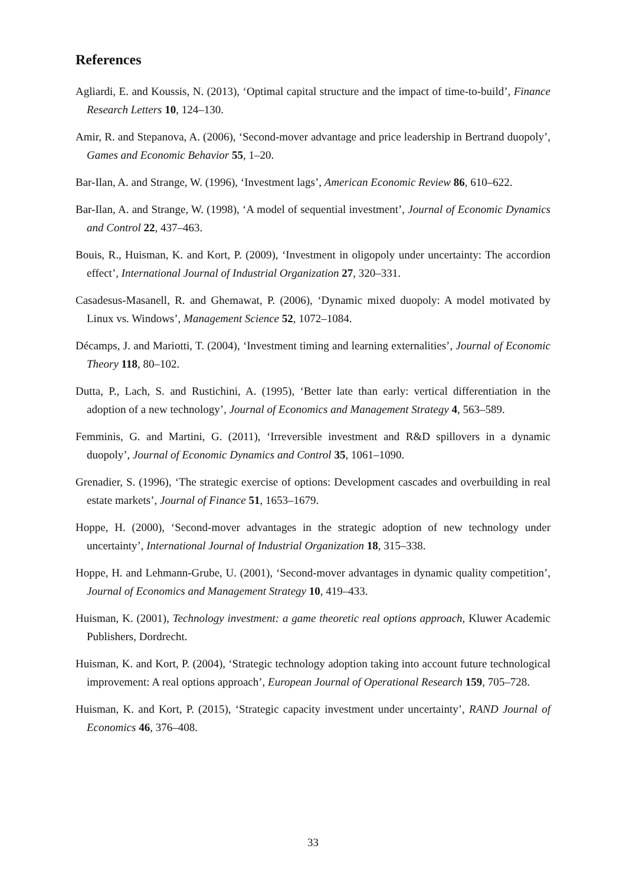References
Agliardi, E. and Koussis, N. (2013), ‘Optimal capital structure and the impact of time-to-build’, Finance Research Letters 10, 124–130.
Amir, R. and Stepanova, A. (2006), ‘Second-mover advantage and price leadership in Bertrand duopoly’, Games and Economic Behavior 55, 1–20.
Bar-Ilan, A. and Strange, W. (1996), ‘Investment lags’, American Economic Review 86, 610–622.
Bar-Ilan, A. and Strange, W. (1998), ‘A model of sequential investment’, Journal of Economic Dynamics and Control 22, 437–463.
Bouis, R., Huisman, K. and Kort, P. (2009), ‘Investment in oligopoly under uncertainty: The accordion effect’, International Journal of Industrial Organization 27, 320–331.
Casadesus-Masanell, R. and Ghemawat, P. (2006), ‘Dynamic mixed duopoly: A model motivated by Linux vs. Windows’, Management Science 52, 1072–1084.
Décamps, J. and Mariotti, T. (2004), ‘Investment timing and learning externalities’, Journal of Economic Theory 118, 80–102.
Dutta, P., Lach, S. and Rustichini, A. (1995), ‘Better late than early: vertical differentiation in the adoption of a new technology’, Journal of Economics and Management Strategy 4, 563–589.
Femminis, G. and Martini, G. (2011), ‘Irreversible investment and R&D spillovers in a dynamic duopoly’, Journal of Economic Dynamics and Control 35, 1061–1090.
Grenadier, S. (1996), ‘The strategic exercise of options: Development cascades and overbuilding in real estate markets’, Journal of Finance 51, 1653–1679.
Hoppe, H. (2000), ‘Second-mover advantages in the strategic adoption of new technology under uncertainty’, International Journal of Industrial Organization 18, 315–338.
Hoppe, H. and Lehmann-Grube, U. (2001), ‘Second-mover advantages in dynamic quality competition’, Journal of Economics and Management Strategy 10, 419–433.
Huisman, K. (2001), Technology investment: a game theoretic real options approach, Kluwer Academic Publishers, Dordrecht.
Huisman, K. and Kort, P. (2004), ‘Strategic technology adoption taking into account future technological improvement: A real options approach’, European Journal of Operational Research 159, 705–728.
Huisman, K. and Kort, P. (2015), ‘Strategic capacity investment under uncertainty’, RAND Journal of Economics 46, 376–408.
33